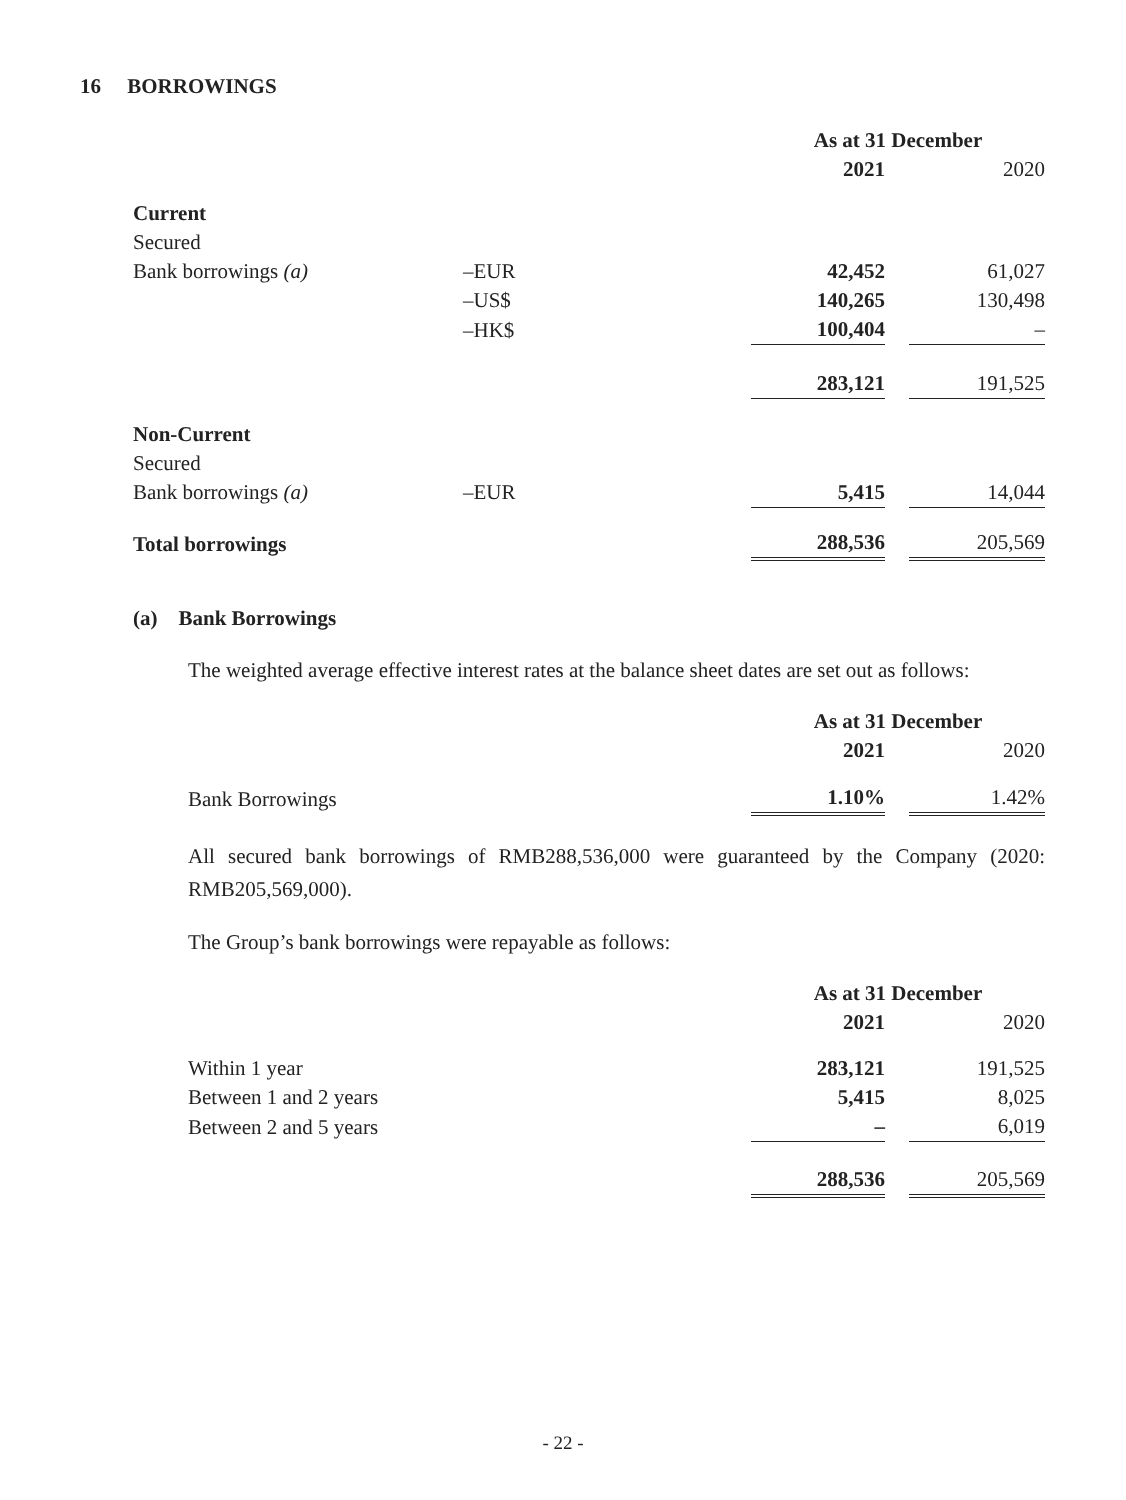16 BORROWINGS
| | | As at 31 December | | |
| | | 2021 | | 2020 |
| Current | | | | |
| Secured | | | | |
| Bank borrowings (a) | –EUR | 42,452 | | 61,027 |
| | –US$ | 140,265 | | 130,498 |
| | –HK$ | 100,404 | | – |
| | | 283,121 | | 191,525 |
| Non-Current | | | | |
| Secured | | | | |
| Bank borrowings (a) | –EUR | 5,415 | | 14,044 |
| Total borrowings | | 288,536 | | 205,569 |
(a) Bank Borrowings
The weighted average effective interest rates at the balance sheet dates are set out as follows:
| | As at 31 December | | |
| | 2021 | | 2020 |
| Bank Borrowings | 1.10% | | 1.42% |
All secured bank borrowings of RMB288,536,000 were guaranteed by the Company (2020: RMB205,569,000).
The Group’s bank borrowings were repayable as follows:
| | As at 31 December | | |
| | 2021 | | 2020 |
| Within 1 year | 283,121 | | 191,525 |
| Between 1 and 2 years | 5,415 | | 8,025 |
| Between 2 and 5 years | – | | 6,019 |
| | 288,536 | | 205,569 |
- 22 -